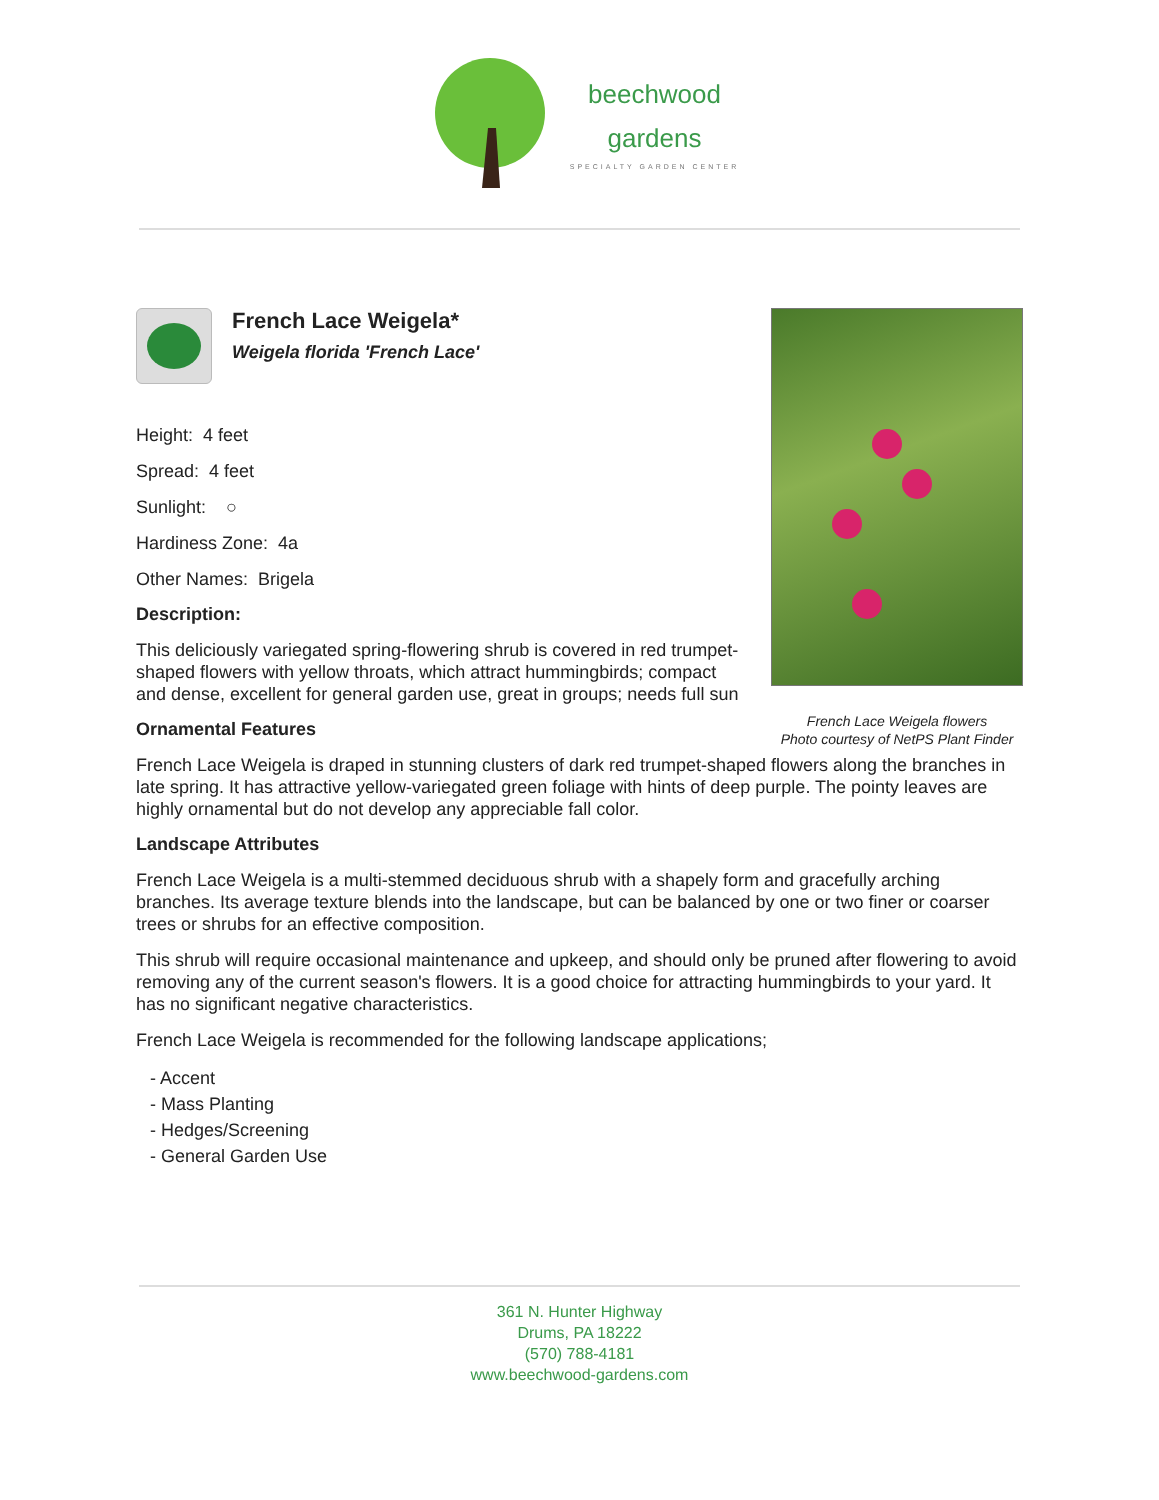beechwood
gardens
SPECIALTY GARDEN CENTER
French Lace Weigela flowers
Photo courtesy of NetPS Plant Finder
French Lace Weigela*
Weigela florida 'French Lace'
Height: 4 feet
Spread: 4 feet
Sunlight: ○
Hardiness Zone: 4a
Other Names: Brigela
Description:
This deliciously variegated spring-flowering shrub is covered in red trumpet-shaped flowers with yellow throats, which attract hummingbirds; compact and dense, excellent for general garden use, great in groups; needs full sun
Ornamental Features
French Lace Weigela is draped in stunning clusters of dark red trumpet-shaped flowers along the branches in late spring. It has attractive yellow-variegated green foliage with hints of deep purple. The pointy leaves are highly ornamental but do not develop any appreciable fall color.
Landscape Attributes
French Lace Weigela is a multi-stemmed deciduous shrub with a shapely form and gracefully arching branches. Its average texture blends into the landscape, but can be balanced by one or two finer or coarser trees or shrubs for an effective composition.
This shrub will require occasional maintenance and upkeep, and should only be pruned after flowering to avoid removing any of the current season's flowers. It is a good choice for attracting hummingbirds to your yard. It has no significant negative characteristics.
French Lace Weigela is recommended for the following landscape applications;
- Accent
- Mass Planting
- Hedges/Screening
- General Garden Use
361 N. Hunter Highway
Drums, PA 18222
(570) 788-4181
www.beechwood-gardens.com